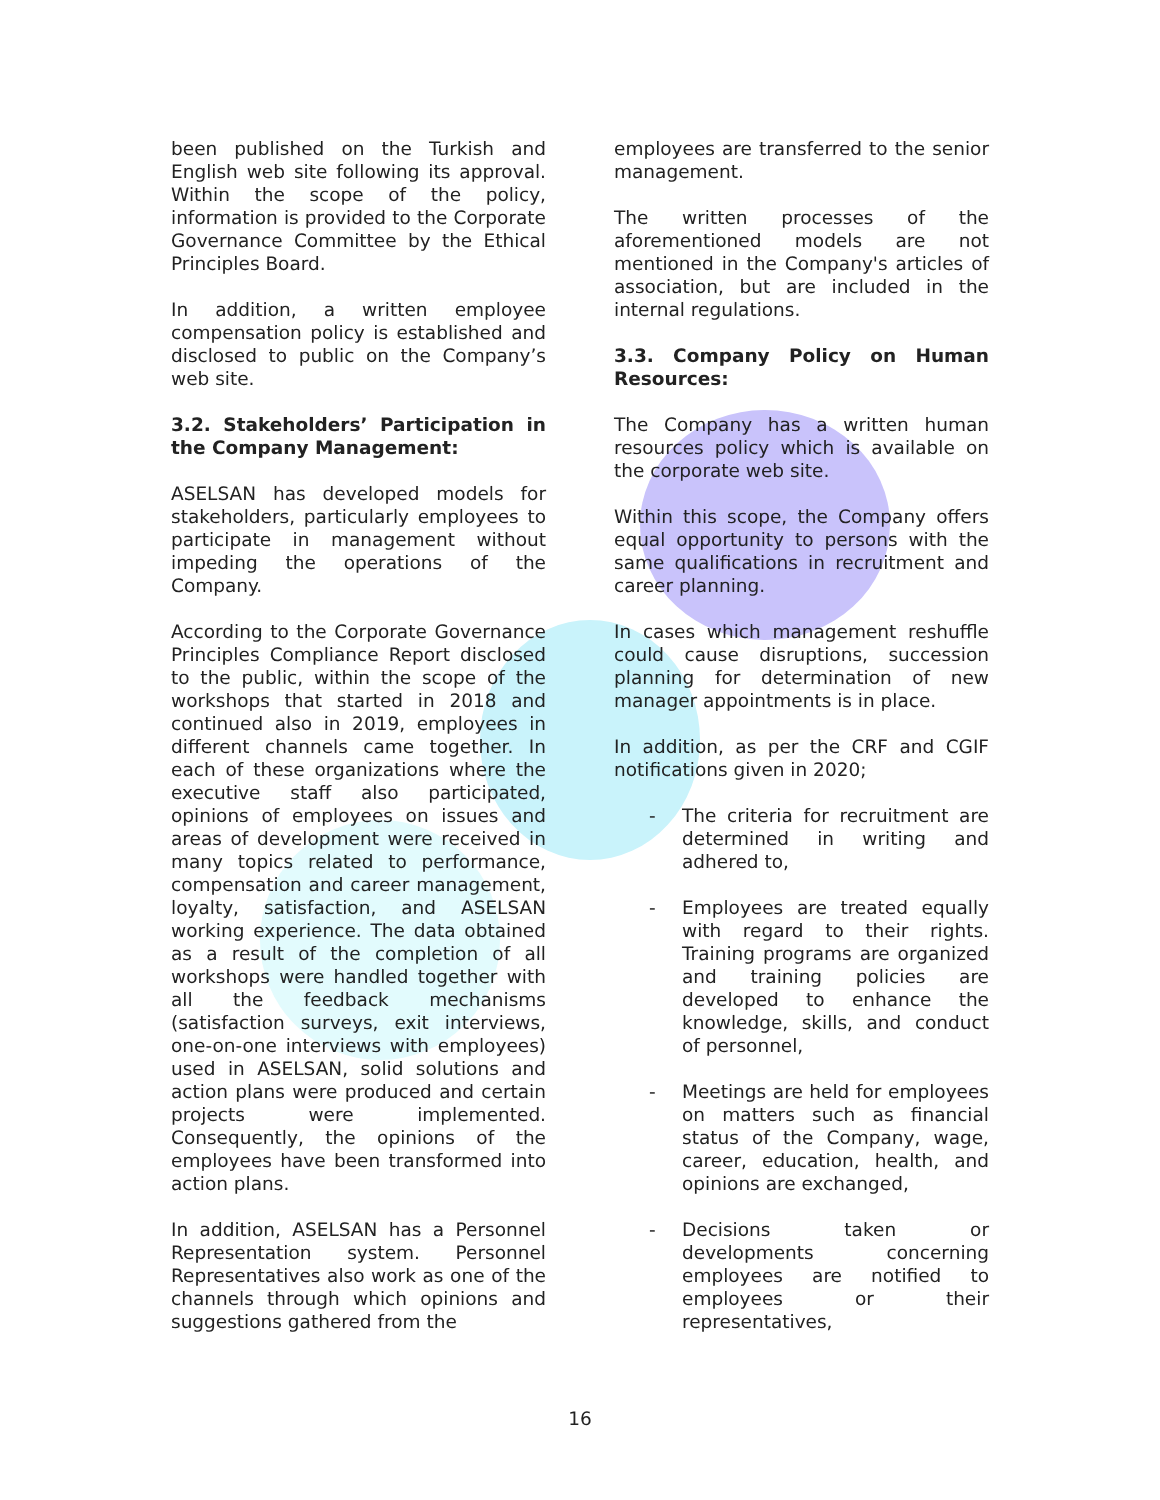been published on the Turkish and English web site following its approval. Within the scope of the policy, information is provided to the Corporate Governance Committee by the Ethical Principles Board.
In addition, a written employee compensation policy is established and disclosed to public on the Company’s web site.
3.2. Stakeholders’ Participation in the Company Management:
ASELSAN has developed models for stakeholders, particularly employees to participate in management without impeding the operations of the Company.
According to the Corporate Governance Principles Compliance Report disclosed to the public, within the scope of the workshops that started in 2018 and continued also in 2019, employees in different channels came together. In each of these organizations where the executive staff also participated, opinions of employees on issues and areas of development were received in many topics related to performance, compensation and career management, loyalty, satisfaction, and ASELSAN working experience. The data obtained as a result of the completion of all workshops were handled together with all the feedback mechanisms (satisfaction surveys, exit interviews, one-on-one interviews with employees) used in ASELSAN, solid solutions and action plans were produced and certain projects were implemented. Consequently, the opinions of the employees have been transformed into action plans.
In addition, ASELSAN has a Personnel Representation system. Personnel Representatives also work as one of the channels through which opinions and suggestions gathered from the
employees are transferred to the senior management.
The written processes of the aforementioned models are not mentioned in the Company's articles of association, but are included in the internal regulations.
3.3. Company Policy on Human Resources:
The Company has a written human resources policy which is available on the corporate web site.
Within this scope, the Company offers equal opportunity to persons with the same qualifications in recruitment and career planning.
In cases which management reshuffle could cause disruptions, succession planning for determination of new manager appointments is in place.
In addition, as per the CRF and CGIF notifications given in 2020;
- The criteria for recruitment are determined in writing and adhered to,
- Employees are treated equally with regard to their rights. Training programs are organized and training policies are developed to enhance the knowledge, skills, and conduct of personnel,
- Meetings are held for employees on matters such as financial status of the Company, wage, career, education, health, and opinions are exchanged,
- Decisions taken or developments concerning employees are notified to employees or their representatives,
16